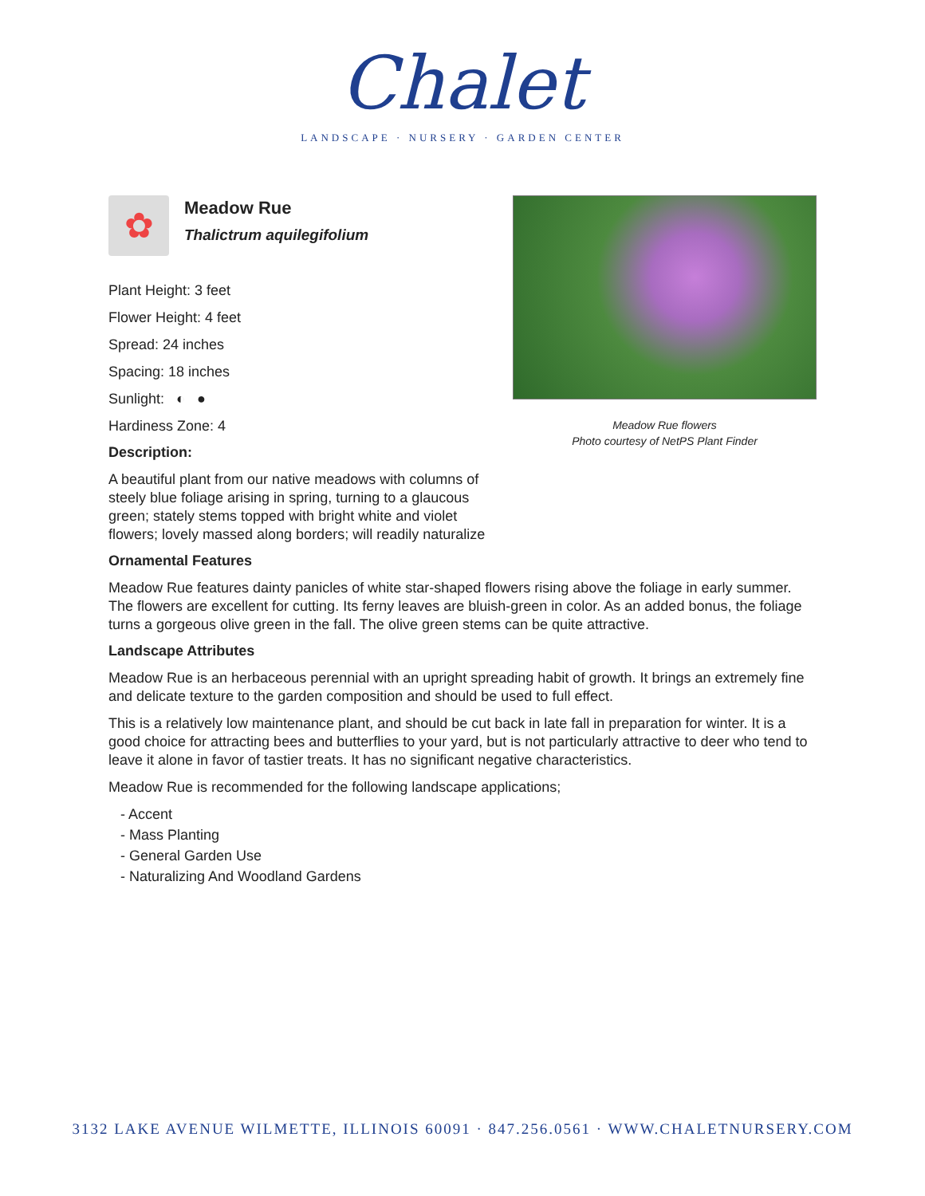Chalet
LANDSCAPE · NURSERY · GARDEN CENTER
Meadow Rue flowers
Photo courtesy of NetPS Plant Finder
✿
Meadow Rue
Thalictrum aquilegifolium
Plant Height: 3 feet
Flower Height: 4 feet
Spread: 24 inches
Spacing: 18 inches
Sunlight: ◐ ●
Hardiness Zone: 4
Description:
A beautiful plant from our native meadows with columns of steely blue foliage arising in spring, turning to a glaucous green; stately stems topped with bright white and violet flowers; lovely massed along borders; will readily naturalize
Ornamental Features
Meadow Rue features dainty panicles of white star-shaped flowers rising above the foliage in early summer. The flowers are excellent for cutting. Its ferny leaves are bluish-green in color. As an added bonus, the foliage turns a gorgeous olive green in the fall. The olive green stems can be quite attractive.
Landscape Attributes
Meadow Rue is an herbaceous perennial with an upright spreading habit of growth. It brings an extremely fine and delicate texture to the garden composition and should be used to full effect.
This is a relatively low maintenance plant, and should be cut back in late fall in preparation for winter. It is a good choice for attracting bees and butterflies to your yard, but is not particularly attractive to deer who tend to leave it alone in favor of tastier treats. It has no significant negative characteristics.
Meadow Rue is recommended for the following landscape applications;
- Accent
- Mass Planting
- General Garden Use
- Naturalizing And Woodland Gardens
3132 LAKE AVENUE WILMETTE, ILLINOIS 60091 · 847.256.0561 · WWW.CHALETNURSERY.COM